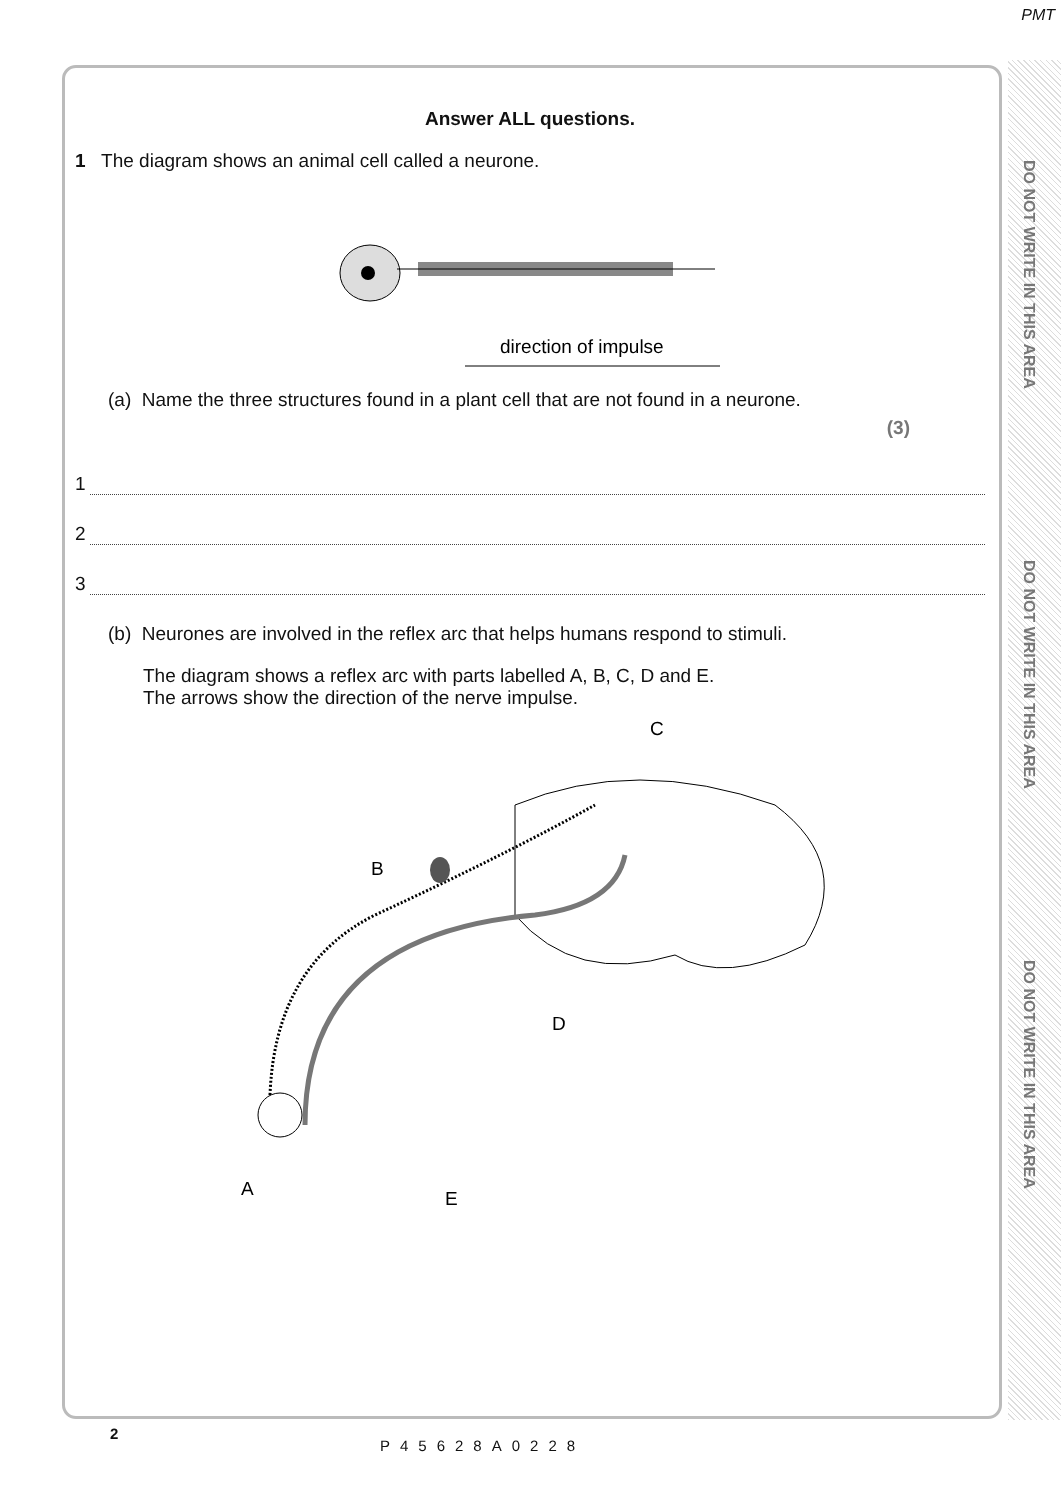PMT
DO NOT WRITE IN THIS AREA
DO NOT WRITE IN THIS AREA
DO NOT WRITE IN THIS AREA
Answer ALL questions.
1 The diagram shows an animal cell called a neurone.
direction of impulse
(a) Name the three structures found in a plant cell that are not found in a neurone.
(3)
1
2
3
(b) Neurones are involved in the reflex arc that helps humans respond to stimuli.
The diagram shows a reflex arc with parts labelled A, B, C, D and E.
The arrows show the direction of the nerve impulse.
C
B
D
A
E
2
P45628A0228